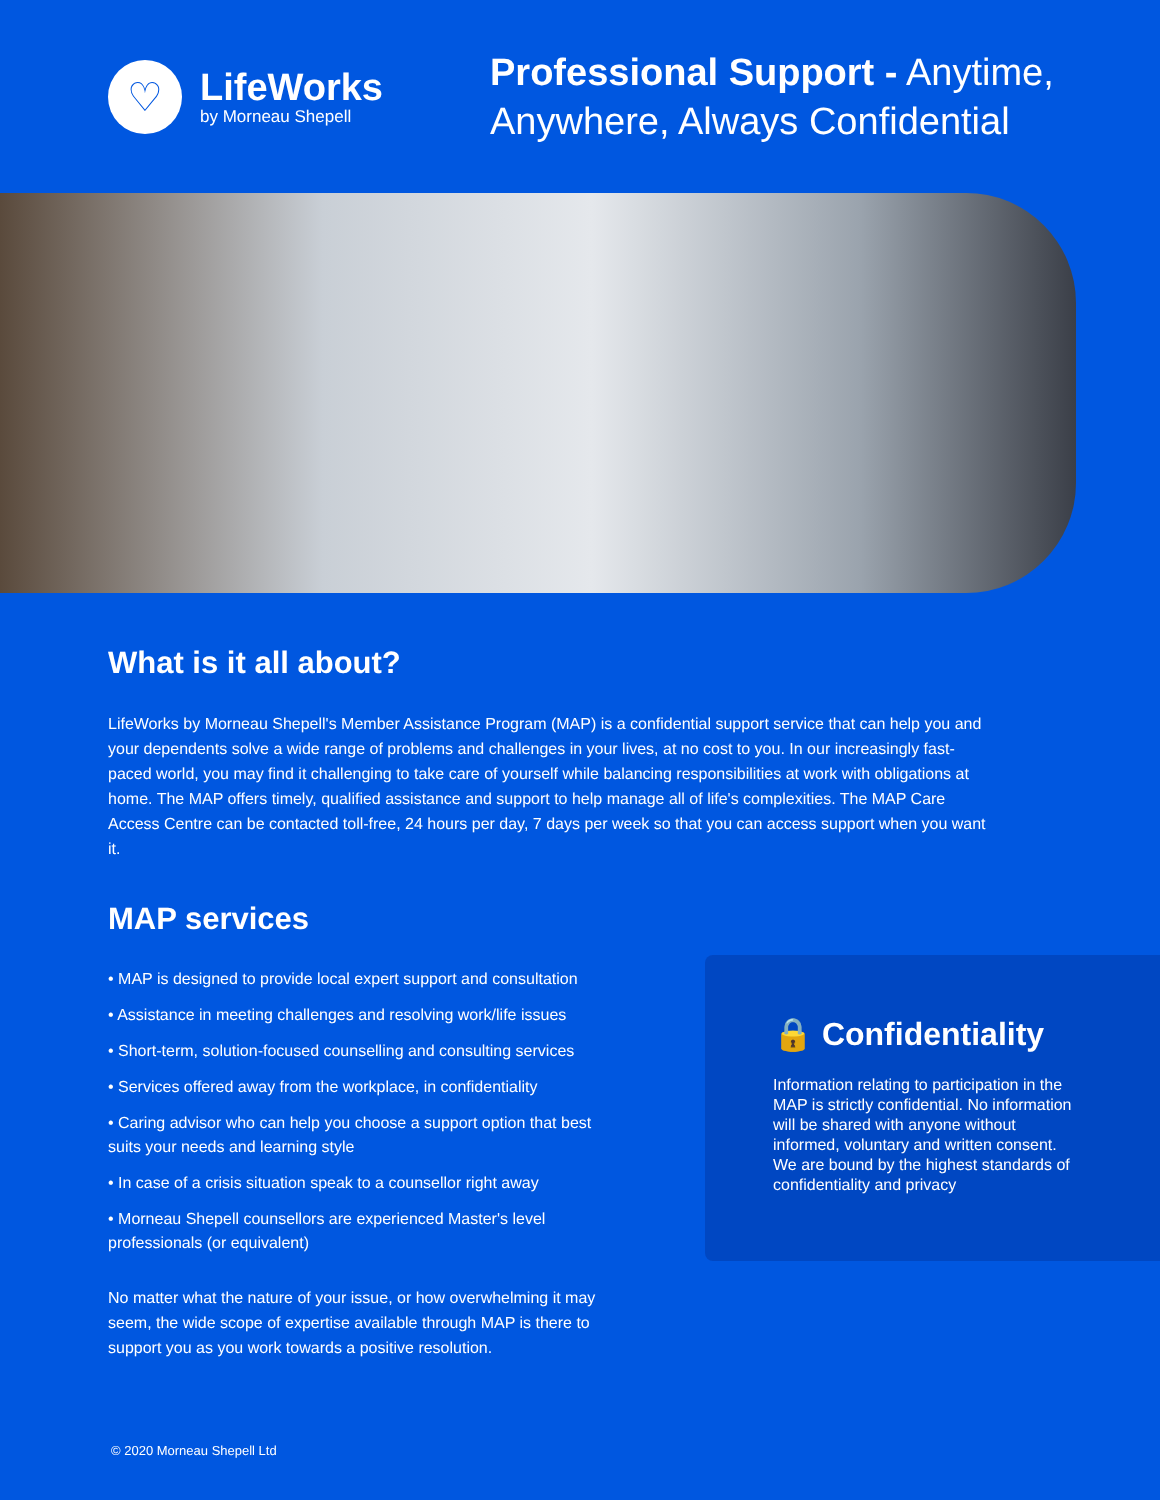♡
LifeWorks
by Morneau Shepell
Professional Support - Anytime,
Anywhere, Always Confidential
What is it all about?
LifeWorks by Morneau Shepell's Member Assistance Program (MAP) is a confidential support service that can help you and your dependents solve a wide range of problems and challenges in your lives, at no cost to you. In our increasingly fast-paced world, you may find it challenging to take care of yourself while balancing responsibilities at work with obligations at home. The MAP offers timely, qualified assistance and support to help manage all of life's complexities. The MAP Care Access Centre can be contacted toll-free, 24 hours per day, 7 days per week so that you can access support when you want it.
MAP services
• MAP is designed to provide local expert support and consultation
• Assistance in meeting challenges and resolving work/life issues
• Short-term, solution-focused counselling and consulting services
• Services offered away from the workplace, in confidentiality
• Caring advisor who can help you choose a support option that best suits your needs and learning style
• In case of a crisis situation speak to a counsellor right away
• Morneau Shepell counsellors are experienced Master's level professionals (or equivalent)
No matter what the nature of your issue, or how overwhelming it may seem, the wide scope of expertise available through MAP is there to support you as you work towards a positive resolution.
🔒 Confidentiality
Information relating to participation in the MAP is strictly confidential. No information will be shared with anyone without informed, voluntary and written consent. We are bound by the highest standards of confidentiality and privacy
© 2020 Morneau Shepell Ltd